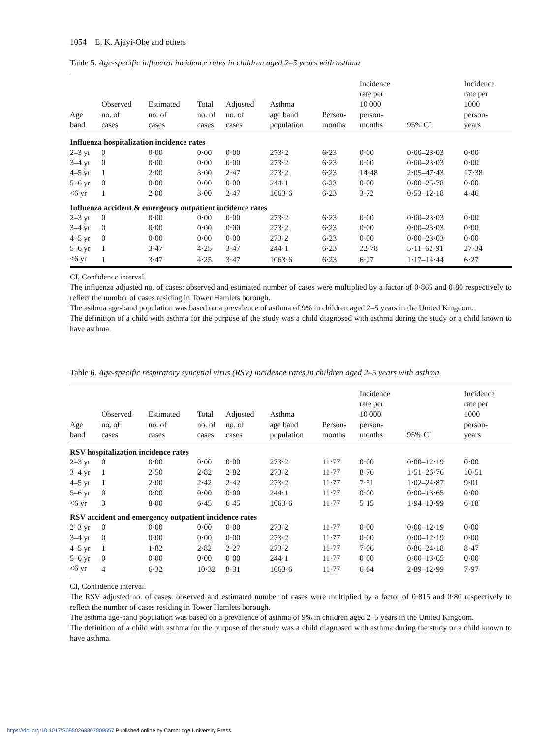1054 E. K. Ajayi-Obe and others
Table 5. Age-specific influenza incidence rates in children aged 2–5 years with asthma
| Age band | Observed no. of cases | Estimated no. of cases | Total no. of cases | Adjusted no. of cases | Asthma age band population | Person- months | Incidence rate per 10 000 person- months | 95% CI | Incidence rate per 1000 person- years |
| --- | --- | --- | --- | --- | --- | --- | --- | --- | --- |
| Influenza hospitalization incidence rates | | | | | | | | | |
| 2–3 yr | 0 | 0·00 | 0·00 | 0·00 | 273·2 | 6·23 | 0·00 | 0·00–23·03 | 0·00 |
| 3–4 yr | 0 | 0·00 | 0·00 | 0·00 | 273·2 | 6·23 | 0·00 | 0·00–23·03 | 0·00 |
| 4–5 yr | 1 | 2·00 | 3·00 | 2·47 | 273·2 | 6·23 | 14·48 | 2·05–47·43 | 17·38 |
| 5–6 yr | 0 | 0·00 | 0·00 | 0·00 | 244·1 | 6·23 | 0·00 | 0·00–25·78 | 0·00 |
| <6 yr | 1 | 2·00 | 3·00 | 2·47 | 1063·6 | 6·23 | 3·72 | 0·53–12·18 | 4·46 |
| Influenza accident & emergency outpatient incidence rates | | | | | | | | | |
| 2–3 yr | 0 | 0·00 | 0·00 | 0·00 | 273·2 | 6·23 | 0·00 | 0·00–23·03 | 0·00 |
| 3–4 yr | 0 | 0·00 | 0·00 | 0·00 | 273·2 | 6·23 | 0·00 | 0·00–23·03 | 0·00 |
| 4–5 yr | 0 | 0·00 | 0·00 | 0·00 | 273·2 | 6·23 | 0·00 | 0·00–23·03 | 0·00 |
| 5–6 yr | 1 | 3·47 | 4·25 | 3·47 | 244·1 | 6·23 | 22·78 | 5·11–62·91 | 27·34 |
| <6 yr | 1 | 3·47 | 4·25 | 3·47 | 1063·6 | 6·23 | 6·27 | 1·17–14·44 | 6·27 |
CI, Confidence interval.
The influenza adjusted no. of cases: observed and estimated number of cases were multiplied by a factor of 0·865 and 0·80 respectively to reflect the number of cases residing in Tower Hamlets borough.
The asthma age-band population was based on a prevalence of asthma of 9% in children aged 2–5 years in the United Kingdom.
The definition of a child with asthma for the purpose of the study was a child diagnosed with asthma during the study or a child known to have asthma.
Table 6. Age-specific respiratory syncytial virus (RSV) incidence rates in children aged 2–5 years with asthma
| Age band | Observed no. of cases | Estimated no. of cases | Total no. of cases | Adjusted no. of cases | Asthma age band population | Person- months | Incidence rate per 10 000 person- months | 95% CI | Incidence rate per 1000 person- years |
| --- | --- | --- | --- | --- | --- | --- | --- | --- | --- |
| RSV hospitalization incidence rates | | | | | | | | | |
| 2–3 yr | 0 | 0·00 | 0·00 | 0·00 | 273·2 | 11·77 | 0·00 | 0·00–12·19 | 0·00 |
| 3–4 yr | 1 | 2·50 | 2·82 | 2·82 | 273·2 | 11·77 | 8·76 | 1·51–26·76 | 10·51 |
| 4–5 yr | 1 | 2·00 | 2·42 | 2·42 | 273·2 | 11·77 | 7·51 | 1·02–24·87 | 9·01 |
| 5–6 yr | 0 | 0·00 | 0·00 | 0·00 | 244·1 | 11·77 | 0·00 | 0·00–13·65 | 0·00 |
| <6 yr | 3 | 8·00 | 6·45 | 6·45 | 1063·6 | 11·77 | 5·15 | 1·94–10·99 | 6·18 |
| RSV accident and emergency outpatient incidence rates | | | | | | | | | |
| 2–3 yr | 0 | 0·00 | 0·00 | 0·00 | 273·2 | 11·77 | 0·00 | 0·00–12·19 | 0·00 |
| 3–4 yr | 0 | 0·00 | 0·00 | 0·00 | 273·2 | 11·77 | 0·00 | 0·00–12·19 | 0·00 |
| 4–5 yr | 1 | 1·82 | 2·82 | 2·27 | 273·2 | 11·77 | 7·06 | 0·86–24·18 | 8·47 |
| 5–6 yr | 0 | 0·00 | 0·00 | 0·00 | 244·1 | 11·77 | 0·00 | 0·00–13·65 | 0·00 |
| <6 yr | 4 | 6·32 | 10·32 | 8·31 | 1063·6 | 11·77 | 6·64 | 2·89–12·99 | 7·97 |
CI, Confidence interval.
The RSV adjusted no. of cases: observed and estimated number of cases were multiplied by a factor of 0·815 and 0·80 respectively to reflect the number of cases residing in Tower Hamlets borough.
The asthma age-band population was based on a prevalence of asthma of 9% in children aged 2–5 years in the United Kingdom.
The definition of a child with asthma for the purpose of the study was a child diagnosed with asthma during the study or a child known to have asthma.
https://doi.org/10.1017/S0950268807009557 Published online by Cambridge University Press